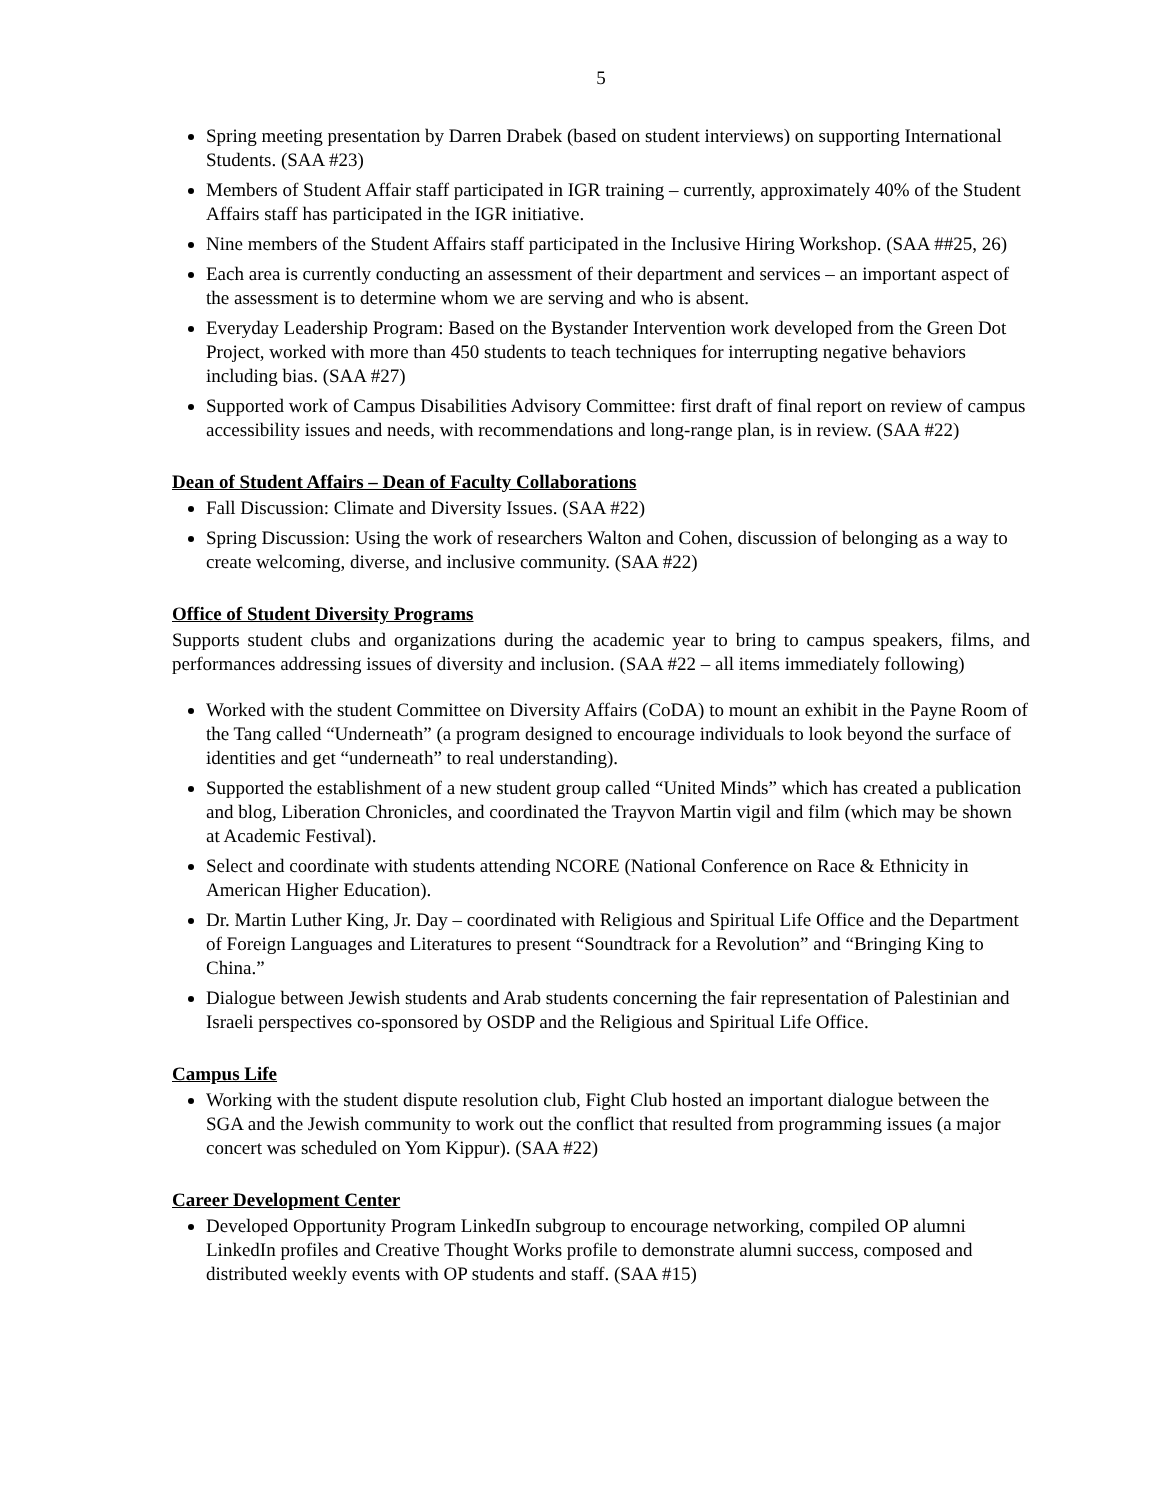5
Spring meeting presentation by Darren Drabek (based on student interviews) on supporting International Students. (SAA #23)
Members of Student Affair staff participated in IGR training – currently, approximately 40% of the Student Affairs staff has participated in the IGR initiative.
Nine members of the Student Affairs staff participated in the Inclusive Hiring Workshop. (SAA ##25, 26)
Each area is currently conducting an assessment of their department and services – an important aspect of the assessment is to determine whom we are serving and who is absent.
Everyday Leadership Program: Based on the Bystander Intervention work developed from the Green Dot Project, worked with more than 450 students to teach techniques for interrupting negative behaviors including bias. (SAA #27)
Supported work of Campus Disabilities Advisory Committee: first draft of final report on review of campus accessibility issues and needs, with recommendations and long-range plan, is in review. (SAA #22)
Dean of Student Affairs – Dean of Faculty Collaborations
Fall Discussion: Climate and Diversity Issues. (SAA #22)
Spring Discussion: Using the work of researchers Walton and Cohen, discussion of belonging as a way to create welcoming, diverse, and inclusive community. (SAA #22)
Office of Student Diversity Programs
Supports student clubs and organizations during the academic year to bring to campus speakers, films, and performances addressing issues of diversity and inclusion. (SAA #22 – all items immediately following)
Worked with the student Committee on Diversity Affairs (CoDA) to mount an exhibit in the Payne Room of the Tang called “Underneath” (a program designed to encourage individuals to look beyond the surface of identities and get “underneath” to real understanding).
Supported the establishment of a new student group called “United Minds” which has created a publication and blog, Liberation Chronicles, and coordinated the Trayvon Martin vigil and film (which may be shown at Academic Festival).
Select and coordinate with students attending NCORE (National Conference on Race & Ethnicity in American Higher Education).
Dr. Martin Luther King, Jr. Day – coordinated with Religious and Spiritual Life Office and the Department of Foreign Languages and Literatures to present “Soundtrack for a Revolution” and “Bringing King to China.”
Dialogue between Jewish students and Arab students concerning the fair representation of Palestinian and Israeli perspectives co-sponsored by OSDP and the Religious and Spiritual Life Office.
Campus Life
Working with the student dispute resolution club, Fight Club hosted an important dialogue between the SGA and the Jewish community to work out the conflict that resulted from programming issues (a major concert was scheduled on Yom Kippur). (SAA #22)
Career Development Center
Developed Opportunity Program LinkedIn subgroup to encourage networking, compiled OP alumni LinkedIn profiles and Creative Thought Works profile to demonstrate alumni success, composed and distributed weekly events with OP students and staff. (SAA #15)